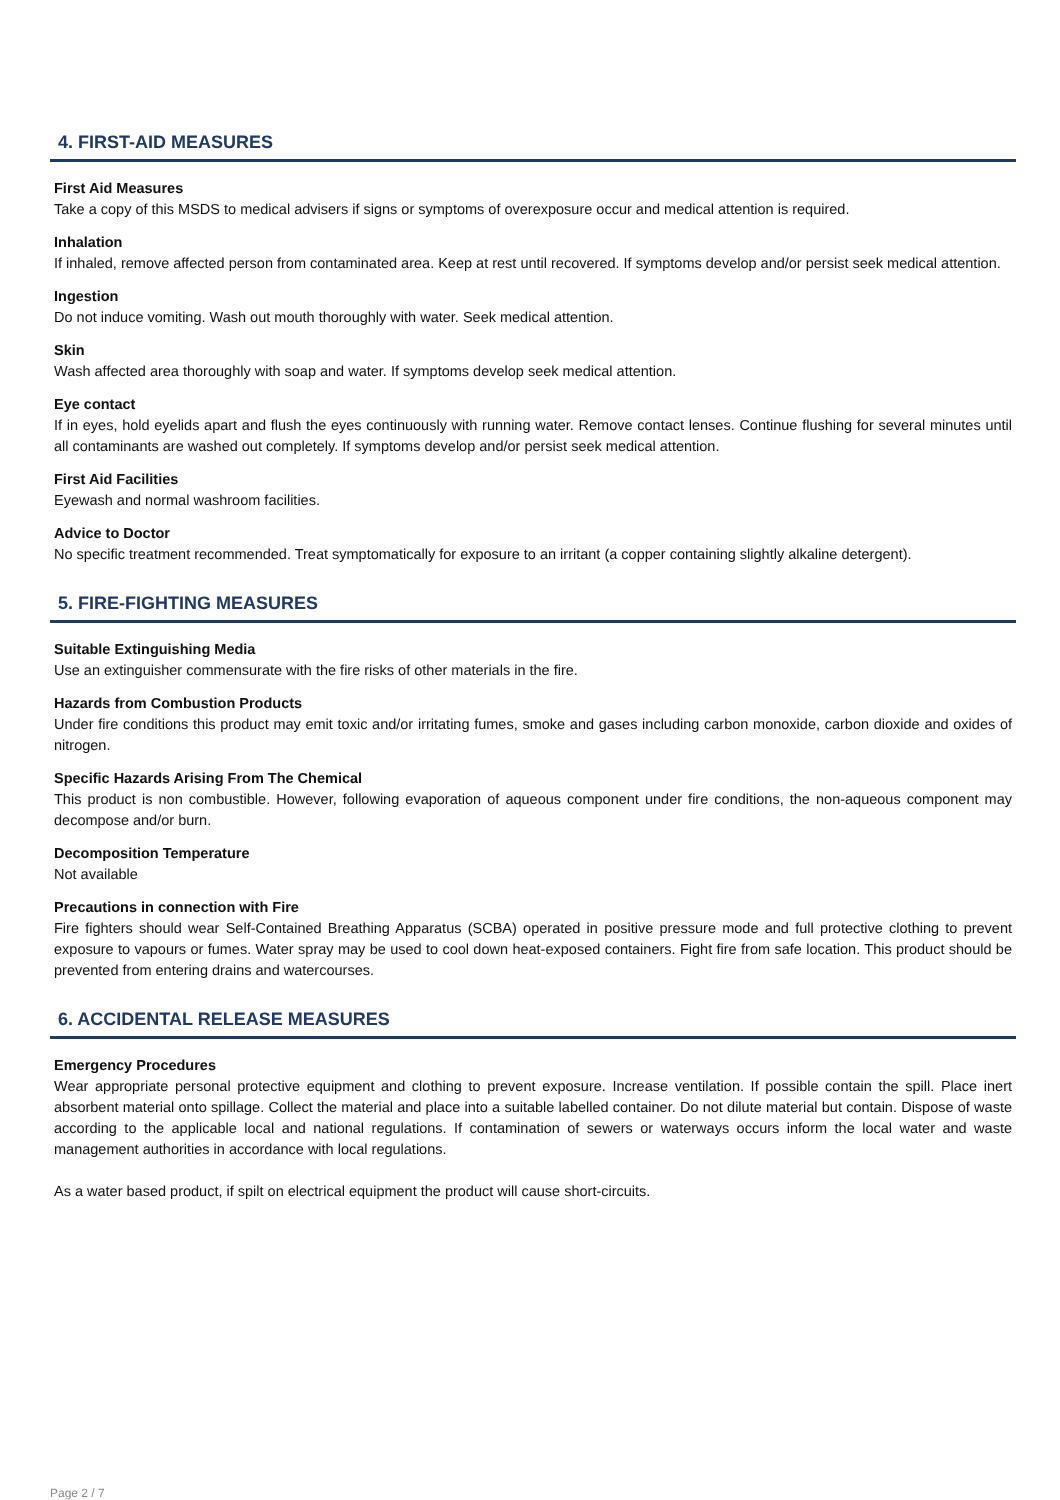4. FIRST-AID MEASURES
First Aid Measures
Take a copy of this MSDS to medical advisers if signs or symptoms of overexposure occur and medical attention is required.
Inhalation
If inhaled, remove affected person from contaminated area. Keep at rest until recovered. If symptoms develop and/or persist seek medical attention.
Ingestion
Do not induce vomiting. Wash out mouth thoroughly with water. Seek medical attention.
Skin
Wash affected area thoroughly with soap and water. If symptoms develop seek medical attention.
Eye contact
If in eyes, hold eyelids apart and flush the eyes continuously with running water. Remove contact lenses. Continue flushing for several minutes until all contaminants are washed out completely. If symptoms develop and/or persist seek medical attention.
First Aid Facilities
Eyewash and normal washroom facilities.
Advice to Doctor
No specific treatment recommended. Treat symptomatically for exposure to an irritant (a copper containing slightly alkaline detergent).
5. FIRE-FIGHTING MEASURES
Suitable Extinguishing Media
Use an extinguisher commensurate with the fire risks of other materials in the fire.
Hazards from Combustion Products
Under fire conditions this product may emit toxic and/or irritating fumes, smoke and gases including carbon monoxide, carbon dioxide and oxides of nitrogen.
Specific Hazards Arising From The Chemical
This product is non combustible. However, following evaporation of aqueous component under fire conditions, the non-aqueous component may decompose and/or burn.
Decomposition Temperature
Not available
Precautions in connection with Fire
Fire fighters should wear Self-Contained Breathing Apparatus (SCBA) operated in positive pressure mode and full protective clothing to prevent exposure to vapours or fumes. Water spray may be used to cool down heat-exposed containers. Fight fire from safe location. This product should be prevented from entering drains and watercourses.
6. ACCIDENTAL RELEASE MEASURES
Emergency Procedures
Wear appropriate personal protective equipment and clothing to prevent exposure. Increase ventilation. If possible contain the spill. Place inert absorbent material onto spillage. Collect the material and place into a suitable labelled container. Do not dilute material but contain. Dispose of waste according to the applicable local and national regulations. If contamination of sewers or waterways occurs inform the local water and waste management authorities in accordance with local regulations.
As a water based product, if spilt on electrical equipment the product will cause short-circuits.
Page 2 / 7